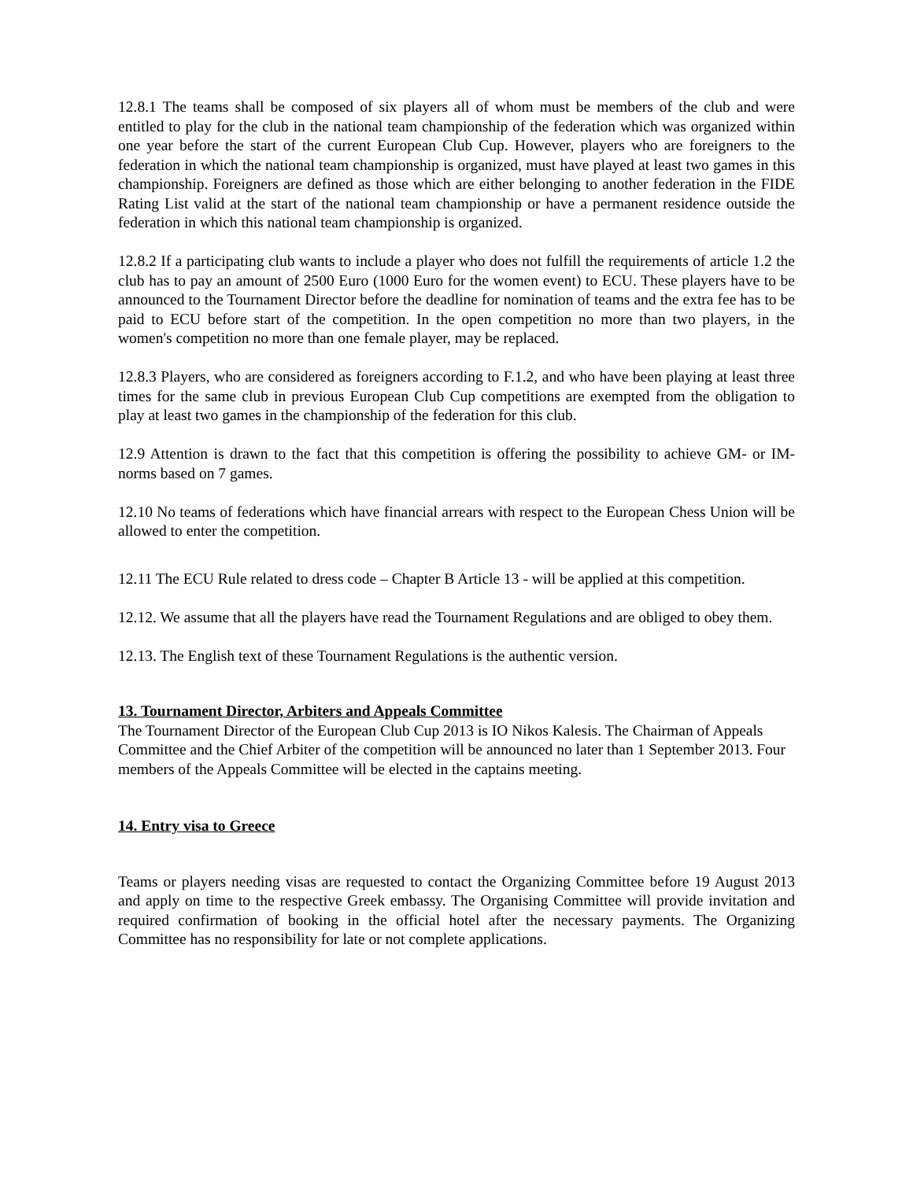12.8.1 The teams shall be composed of six players all of whom must be members of the club and were entitled to play for the club in the national team championship of the federation which was organized within one year before the start of the current European Club Cup. However, players who are foreigners to the federation in which the national team championship is organized, must have played at least two games in this championship. Foreigners are defined as those which are either belonging to another federation in the FIDE Rating List valid at the start of the national team championship or have a permanent residence outside the federation in which this national team championship is organized.
12.8.2 If a participating club wants to include a player who does not fulfill the requirements of article 1.2 the club has to pay an amount of 2500 Euro (1000 Euro for the women event) to ECU. These players have to be announced to the Tournament Director before the deadline for nomination of teams and the extra fee has to be paid to ECU before start of the competition. In the open competition no more than two players, in the women's competition no more than one female player, may be replaced.
12.8.3 Players, who are considered as foreigners according to F.1.2, and who have been playing at least three times for the same club in previous European Club Cup competitions are exempted from the obligation to play at least two games in the championship of the federation for this club.
12.9 Attention is drawn to the fact that this competition is offering the possibility to achieve GM- or IM-norms based on 7 games.
12.10 No teams of federations which have financial arrears with respect to the European Chess Union will be allowed to enter the competition.
12.11 The ECU Rule related to dress code – Chapter B Article 13 - will be applied at this competition.
12.12. We assume that all the players have read the Tournament Regulations and are obliged to obey them.
12.13. The English text of these Tournament Regulations is the authentic version.
13. Tournament Director, Arbiters and Appeals Committee
The Tournament Director of the European Club Cup 2013 is IO Nikos Kalesis. The Chairman of Appeals Committee and the Chief Arbiter of the competition will be announced no later than 1 September 2013. Four members of the Appeals Committee will be elected in the captains meeting.
14. Entry visa to Greece
Teams or players needing visas are requested to contact the Organizing Committee before 19 August 2013 and apply on time to the respective Greek embassy. The Organising Committee will provide invitation and required confirmation of booking in the official hotel after the necessary payments. The Organizing Committee has no responsibility for late or not complete applications.